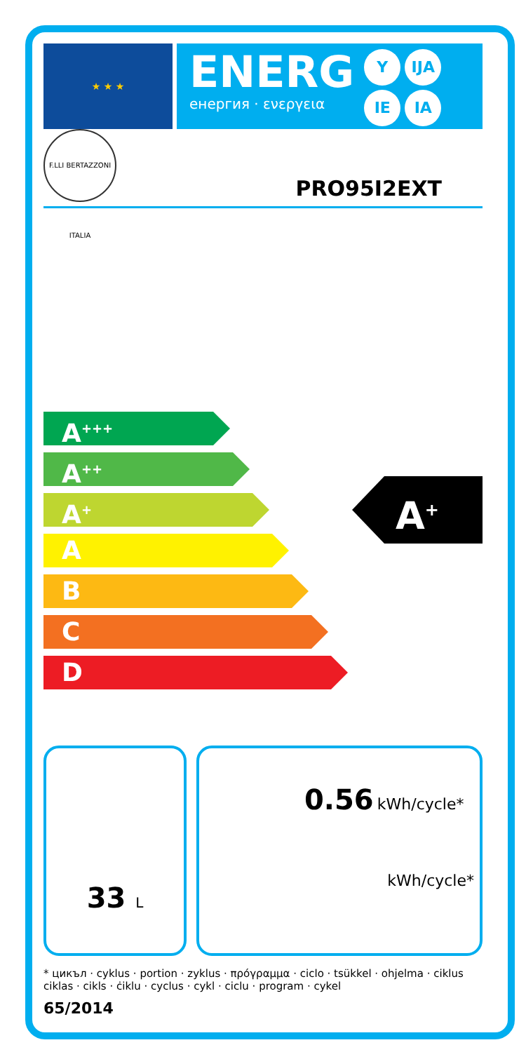★ ★ ★
ENERG
енергия · ενεργεια
Y IJA IE IA
F.LLI BERTAZZONI ITALIA
PRO95I2EXT
A<sup>+++</sup>
A<sup>++</sup>
A<sup>+</sup>
A
B
C
D
A<sup>+</sup>
33 L
0.56 kWh/cycle*
kWh/cycle*
* цикъл · cyklus · portion · zyklus · πρόγραμμα · ciclo · tsükkel · ohjelma · ciklus ciklas · cikls · ċiklu · cyclus · cykl · ciclu · program · cykel
65/2014